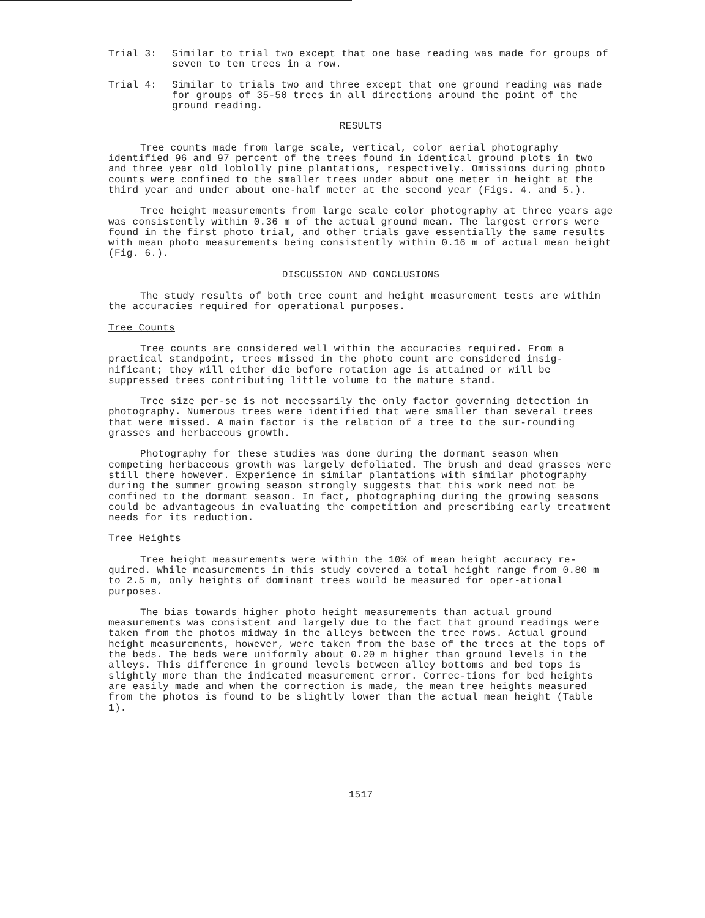Trial 3: Similar to trial two except that one base reading was made for groups of seven to ten trees in a row.
Trial 4: Similar to trials two and three except that one ground reading was made for groups of 35-50 trees in all directions around the point of the ground reading.
RESULTS
Tree counts made from large scale, vertical, color aerial photography identified 96 and 97 percent of the trees found in identical ground plots in two and three year old loblolly pine plantations, respectively. Omissions during photo counts were confined to the smaller trees under about one meter in height at the third year and under about one-half meter at the second year (Figs. 4. and 5.).
Tree height measurements from large scale color photography at three years age was consistently within 0.36 m of the actual ground mean. The largest errors were found in the first photo trial, and other trials gave essentially the same results with mean photo measurements being consistently within 0.16 m of actual mean height (Fig. 6.).
DISCUSSION AND CONCLUSIONS
The study results of both tree count and height measurement tests are within the accuracies required for operational purposes.
Tree Counts
Tree counts are considered well within the accuracies required. From a practical standpoint, trees missed in the photo count are considered insig-nificant; they will either die before rotation age is attained or will be suppressed trees contributing little volume to the mature stand.
Tree size per-se is not necessarily the only factor governing detection in photography. Numerous trees were identified that were smaller than several trees that were missed. A main factor is the relation of a tree to the sur-rounding grasses and herbaceous growth.
Photography for these studies was done during the dormant season when competing herbaceous growth was largely defoliated. The brush and dead grasses were still there however. Experience in similar plantations with similar photography during the summer growing season strongly suggests that this work need not be confined to the dormant season. In fact, photographing during the growing seasons could be advantageous in evaluating the competition and prescribing early treatment needs for its reduction.
Tree Heights
Tree height measurements were within the 10% of mean height accuracy re-quired. While measurements in this study covered a total height range from 0.80 m to 2.5 m, only heights of dominant trees would be measured for oper-ational purposes.
The bias towards higher photo height measurements than actual ground measurements was consistent and largely due to the fact that ground readings were taken from the photos midway in the alleys between the tree rows. Actual ground height measurements, however, were taken from the base of the trees at the tops of the beds. The beds were uniformly about 0.20 m higher than ground levels in the alleys. This difference in ground levels between alley bottoms and bed tops is slightly more than the indicated measurement error. Correc-tions for bed heights are easily made and when the correction is made, the mean tree heights measured from the photos is found to be slightly lower than the actual mean height (Table 1).
1517